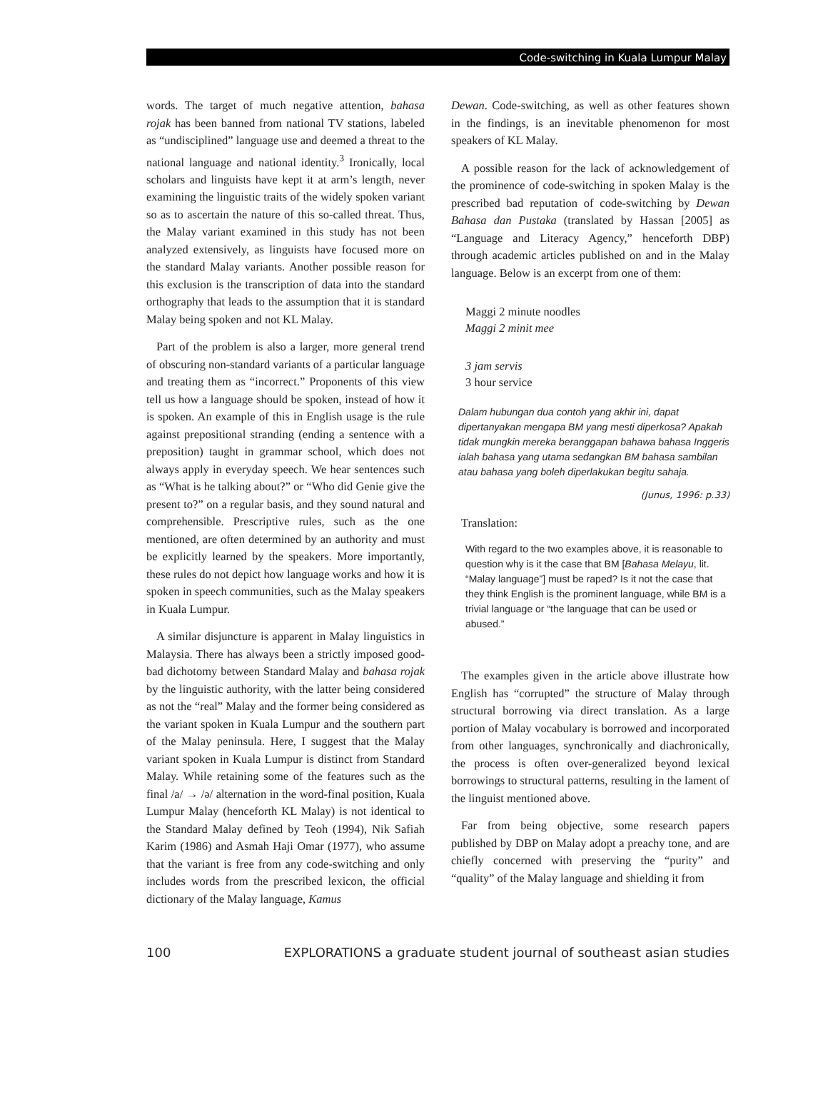Code-switching in Kuala Lumpur Malay
words. The target of much negative attention, bahasa rojak has been banned from national TV stations, labeled as “undisciplined” language use and deemed a threat to the national language and national identity.<sup>3</sup> Ironically, local scholars and linguists have kept it at arm’s length, never examining the linguistic traits of the widely spoken variant so as to ascertain the nature of this so-called threat. Thus, the Malay variant examined in this study has not been analyzed extensively, as linguists have focused more on the standard Malay variants. Another possible reason for this exclusion is the transcription of data into the standard orthography that leads to the assumption that it is standard Malay being spoken and not KL Malay.
Part of the problem is also a larger, more general trend of obscuring non-standard variants of a particular language and treating them as “incorrect.” Proponents of this view tell us how a language should be spoken, instead of how it is spoken. An example of this in English usage is the rule against prepositional stranding (ending a sentence with a preposition) taught in grammar school, which does not always apply in everyday speech. We hear sentences such as “What is he talking about?” or “Who did Genie give the present to?” on a regular basis, and they sound natural and comprehensible. Prescriptive rules, such as the one mentioned, are often determined by an authority and must be explicitly learned by the speakers. More importantly, these rules do not depict how language works and how it is spoken in speech communities, such as the Malay speakers in Kuala Lumpur.
A similar disjuncture is apparent in Malay linguistics in Malaysia. There has always been a strictly imposed good-bad dichotomy between Standard Malay and bahasa rojak by the linguistic authority, with the latter being considered as not the “real” Malay and the former being considered as the variant spoken in Kuala Lumpur and the southern part of the Malay peninsula. Here, I suggest that the Malay variant spoken in Kuala Lumpur is distinct from Standard Malay. While retaining some of the features such as the final /a/ → /ə/ alternation in the word-final position, Kuala Lumpur Malay (henceforth KL Malay) is not identical to the Standard Malay defined by Teoh (1994), Nik Safiah Karim (1986) and Asmah Haji Omar (1977), who assume that the variant is free from any code-switching and only includes words from the prescribed lexicon, the official dictionary of the Malay language, Kamus
Dewan. Code-switching, as well as other features shown in the findings, is an inevitable phenomenon for most speakers of KL Malay.
A possible reason for the lack of acknowledgement of the prominence of code-switching in spoken Malay is the prescribed bad reputation of code-switching by Dewan Bahasa dan Pustaka (translated by Hassan [2005] as “Language and Literacy Agency,” henceforth DBP) through academic articles published on and in the Malay language. Below is an excerpt from one of them:
Maggi 2 minute noodles
Maggi 2 minit mee
3 jam servis
3 hour service
Dalam hubungan dua contoh yang akhir ini, dapat dipertanyakan mengapa BM yang mesti diperkosa? Apakah tidak mungkin mereka beranggapan bahawa bahasa Inggeris ialah bahasa yang utama sedangkan BM bahasa sambilan atau bahasa yang boleh diperlakukan begitu sahaja.
(Junus, 1996: p.33)
Translation:
With regard to the two examples above, it is reasonable to question why is it the case that BM [Bahasa Melayu, lit. “Malay language”] must be raped? Is it not the case that they think English is the prominent language, while BM is a trivial language or “the language that can be used or abused.”
The examples given in the article above illustrate how English has “corrupted” the structure of Malay through structural borrowing via direct translation. As a large portion of Malay vocabulary is borrowed and incorporated from other languages, synchronically and diachronically, the process is often over-generalized beyond lexical borrowings to structural patterns, resulting in the lament of the linguist mentioned above.
Far from being objective, some research papers published by DBP on Malay adopt a preachy tone, and are chiefly concerned with preserving the “purity” and “quality” of the Malay language and shielding it from
100 EXPLORATIONS a graduate student journal of southeast asian studies